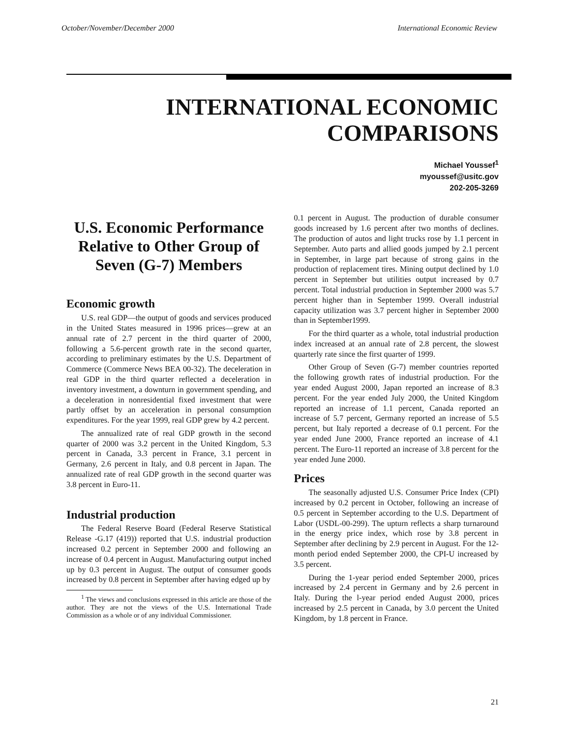October/November/December 2000 International Economic Review
INTERNATIONAL ECONOMIC
COMPARISONS
Michael Youssef<sup>1</sup>
myoussef@usitc.gov
202-205-3269
U.S. Economic Performance Relative to Other Group of Seven (G-7) Members
Economic growth
U.S. real GDP—the output of goods and services produced in the United States measured in 1996 prices—grew at an annual rate of 2.7 percent in the third quarter of 2000, following a 5.6-percent growth rate in the second quarter, according to preliminary estimates by the U.S. Department of Commerce (Commerce News BEA 00-32). The deceleration in real GDP in the third quarter reflected a deceleration in inventory investment, a downturn in government spending, and a deceleration in nonresidential fixed investment that were partly offset by an acceleration in personal consumption expenditures. For the year 1999, real GDP grew by 4.2 percent.
The annualized rate of real GDP growth in the second quarter of 2000 was 3.2 percent in the United Kingdom, 5.3 percent in Canada, 3.3 percent in France, 3.1 percent in Germany, 2.6 percent in Italy, and 0.8 percent in Japan. The annualized rate of real GDP growth in the second quarter was 3.8 percent in Euro-11.
Industrial production
The Federal Reserve Board (Federal Reserve Statistical Release -G.17 (419)) reported that U.S. industrial production increased 0.2 percent in September 2000 and following an increase of 0.4 percent in August. Manufacturing output inched up by 0.3 percent in August. The output of consumer goods increased by 0.8 percent in September after having edged up by
<sup>1</sup> The views and conclusions expressed in this article are those of the author. They are not the views of the U.S. International Trade Commission as a whole or of any individual Commissioner.
0.1 percent in August. The production of durable consumer goods increased by 1.6 percent after two months of declines. The production of autos and light trucks rose by 1.1 percent in September. Auto parts and allied goods jumped by 2.1 percent in September, in large part because of strong gains in the production of replacement tires. Mining output declined by 1.0 percent in September but utilities output increased by 0.7 percent. Total industrial production in September 2000 was 5.7 percent higher than in September 1999. Overall industrial capacity utilization was 3.7 percent higher in September 2000 than in September1999.
For the third quarter as a whole, total industrial production index increased at an annual rate of 2.8 percent, the slowest quarterly rate since the first quarter of 1999.
Other Group of Seven (G-7) member countries reported the following growth rates of industrial production. For the year ended August 2000, Japan reported an increase of 8.3 percent. For the year ended July 2000, the United Kingdom reported an increase of 1.1 percent, Canada reported an increase of 5.7 percent, Germany reported an increase of 5.5 percent, but Italy reported a decrease of 0.1 percent. For the year ended June 2000, France reported an increase of 4.1 percent. The Euro-11 reported an increase of 3.8 percent for the year ended June 2000.
Prices
The seasonally adjusted U.S. Consumer Price Index (CPI) increased by 0.2 percent in October, following an increase of 0.5 percent in September according to the U.S. Department of Labor (USDL-00-299). The upturn reflects a sharp turnaround in the energy price index, which rose by 3.8 percent in September after declining by 2.9 percent in August. For the 12-month period ended September 2000, the CPI-U increased by 3.5 percent.
During the 1-year period ended September 2000, prices increased by 2.4 percent in Germany and by 2.6 percent in Italy. During the l-year period ended August 2000, prices increased by 2.5 percent in Canada, by 3.0 percent the United Kingdom, by 1.8 percent in France.
21